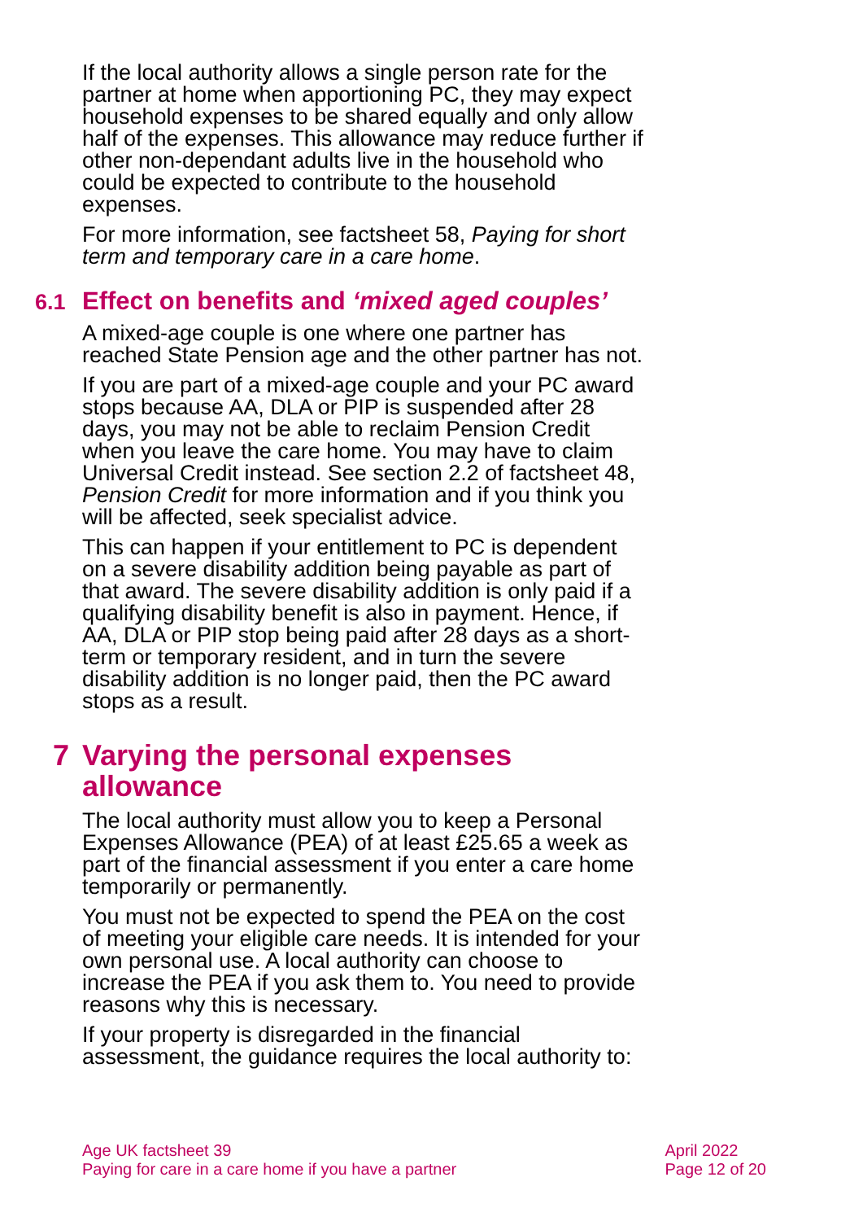If the local authority allows a single person rate for the partner at home when apportioning PC, they may expect household expenses to be shared equally and only allow half of the expenses. This allowance may reduce further if other non-dependant adults live in the household who could be expected to contribute to the household expenses.
For more information, see factsheet 58, Paying for short term and temporary care in a care home.
6.1 Effect on benefits and ‘mixed aged couples’
A mixed-age couple is one where one partner has reached State Pension age and the other partner has not.
If you are part of a mixed-age couple and your PC award stops because AA, DLA or PIP is suspended after 28 days, you may not be able to reclaim Pension Credit when you leave the care home. You may have to claim Universal Credit instead. See section 2.2 of factsheet 48, Pension Credit for more information and if you think you will be affected, seek specialist advice.
This can happen if your entitlement to PC is dependent on a severe disability addition being payable as part of that award. The severe disability addition is only paid if a qualifying disability benefit is also in payment. Hence, if AA, DLA or PIP stop being paid after 28 days as a short-term or temporary resident, and in turn the severe disability addition is no longer paid, then the PC award stops as a result.
7 Varying the personal expenses allowance
The local authority must allow you to keep a Personal Expenses Allowance (PEA) of at least £25.65 a week as part of the financial assessment if you enter a care home temporarily or permanently.
You must not be expected to spend the PEA on the cost of meeting your eligible care needs. It is intended for your own personal use. A local authority can choose to increase the PEA if you ask them to. You need to provide reasons why this is necessary.
If your property is disregarded in the financial assessment, the guidance requires the local authority to:
Age UK factsheet 39
Paying for care in a care home if you have a partner
April 2022
Page 12 of 20